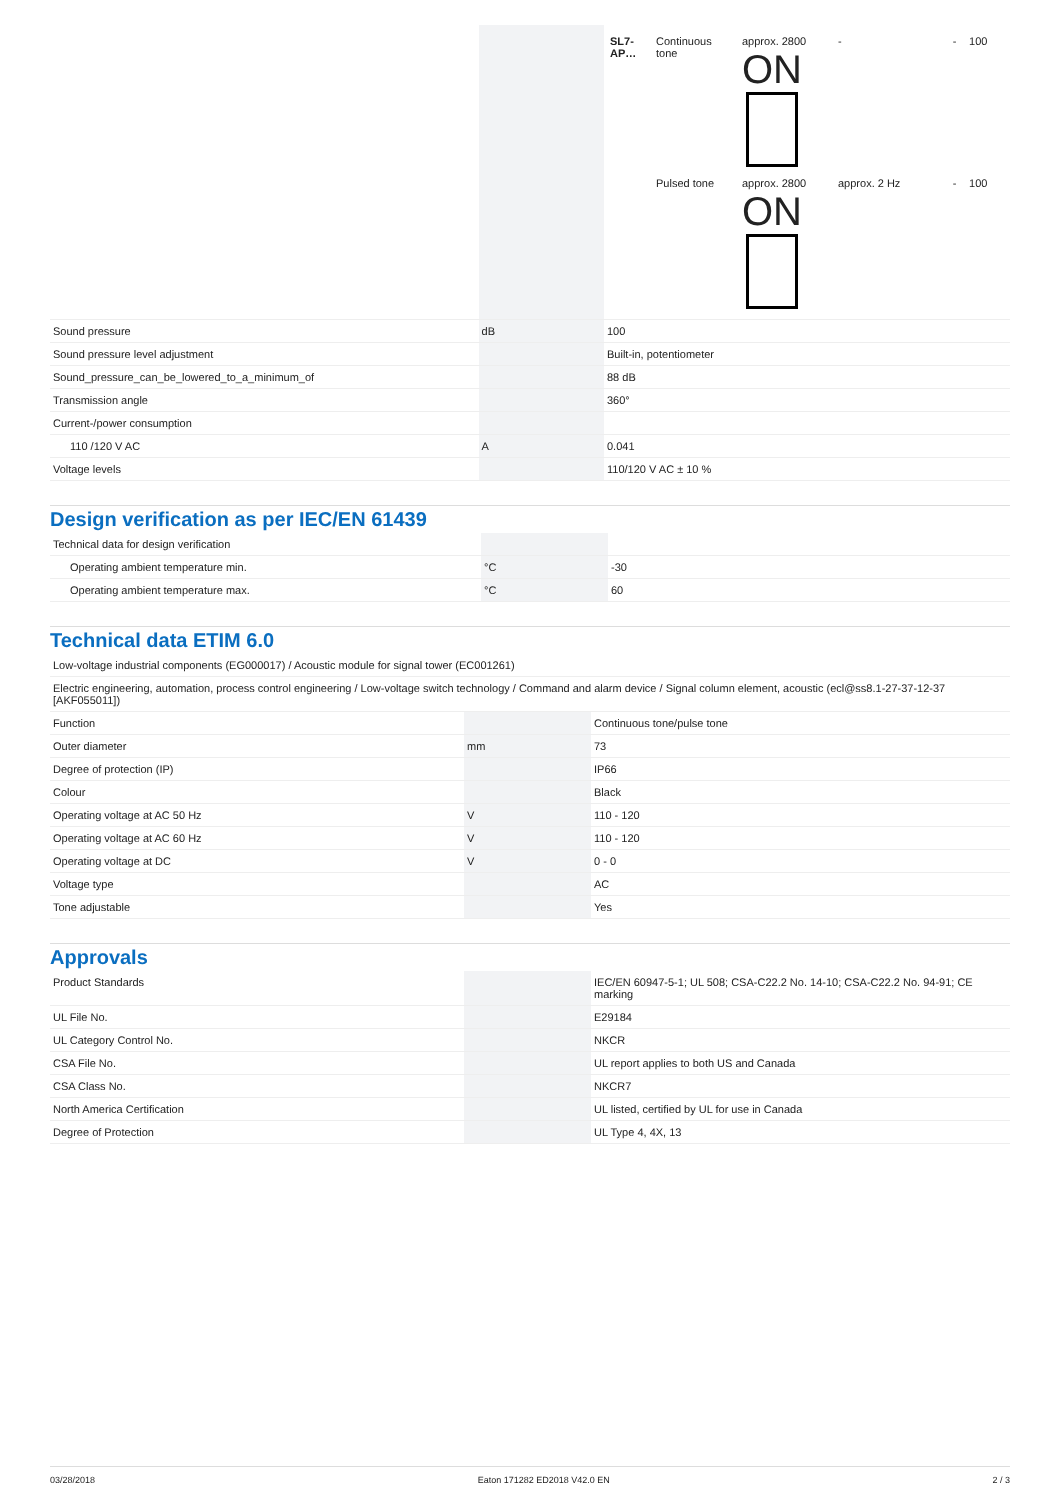| | | | / SL7-AP… / Continuous tone / approx. 2800 ON / - / - / 100 / / / Pulsed tone / approx. 2800 ON / approx. 2 Hz / - / 100 / |
| Sound pressure | dB | | 100 |
| Sound pressure level adjustment | | | Built-in, potentiometer |
| Sound_pressure_can_be_lowered_to_a_minimum_of | | | 88 dB |
| Transmission angle | | | 360° |
| Current-/power consumption | | | |
| 110 /120 V AC | A | | 0.041 |
| Voltage levels | | | 110/120 V AC ± 10 % |
Design verification as per IEC/EN 61439
| Technical data for design verification | | | |
| Operating ambient temperature min. | °C | | -30 |
| Operating ambient temperature max. | °C | | 60 |
Technical data ETIM 6.0
| Low-voltage industrial components (EG000017) / Acoustic module for signal tower (EC001261) | | | |
| Electric engineering, automation, process control engineering / Low-voltage switch technology / Command and alarm device / Signal column element, acoustic (ecl@ss8.1-27-37-12-37 [AKF055011]) | | | |
| Function | | | Continuous tone/pulse tone |
| Outer diameter | mm | | 73 |
| Degree of protection (IP) | | | IP66 |
| Colour | | | Black |
| Operating voltage at AC 50 Hz | V | | 110 - 120 |
| Operating voltage at AC 60 Hz | V | | 110 - 120 |
| Operating voltage at DC | V | | 0 - 0 |
| Voltage type | | | AC |
| Tone adjustable | | | Yes |
Approvals
| Product Standards | | | IEC/EN 60947-5-1; UL 508; CSA-C22.2 No. 14-10; CSA-C22.2 No. 94-91; CE marking |
| UL File No. | | | E29184 |
| UL Category Control No. | | | NKCR |
| CSA File No. | | | UL report applies to both US and Canada |
| CSA Class No. | | | NKCR7 |
| North America Certification | | | UL listed, certified by UL for use in Canada |
| Degree of Protection | | | UL Type 4, 4X, 13 |
03/28/2018 Eaton 171282 ED2018 V42.0 EN 2 / 3